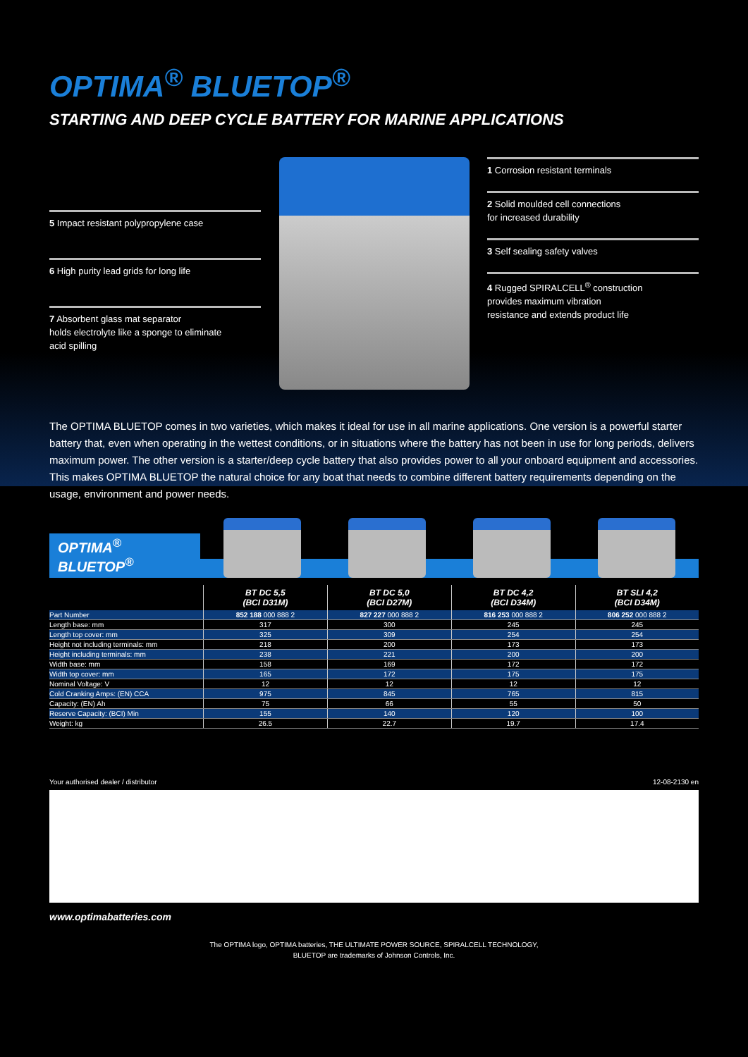OPTIMA<sup>®</sup> BLUETOP<sup>®</sup>
STARTING AND DEEP CYCLE BATTERY FOR MARINE APPLICATIONS
5 Impact resistant polypropylene case
6 High purity lead grids for long life
7 Absorbent glass mat separator
holds electrolyte like a sponge to eliminate
acid spilling
1 Corrosion resistant terminals
2 Solid moulded cell connections
for increased durability
3 Self sealing safety valves
4 Rugged SPIRALCELL<sup>®</sup> construction
provides maximum vibration
resistance and extends product life
The OPTIMA BLUETOP comes in two varieties, which makes it ideal for use in all marine applications. One version is a powerful starter battery that, even when operating in the wettest conditions, or in situations where the battery has not been in use for long periods, delivers maximum power. The other version is a starter/deep cycle battery that also provides power to all your onboard equipment and accessories.
This makes OPTIMA BLUETOP the natural choice for any boat that needs to combine different battery requirements depending on the usage, environment and power needs.
OPTIMA<sup>®</sup> BLUETOP<sup>®</sup>
| | BT DC 5,5 (BCI D31M) | BT DC 5,0 (BCI D27M) | BT DC 4,2 (BCI D34M) | BT SLI 4,2 (BCI D34M) |
| --- | --- | --- | --- | --- |
| Part Number | 852 188 000 888 2 | 827 227 000 888 2 | 816 253 000 888 2 | 806 252 000 888 2 |
| Length base: mm | 317 | 300 | 245 | 245 |
| Length top cover: mm | 325 | 309 | 254 | 254 |
| Height not including terminals: mm | 218 | 200 | 173 | 173 |
| Height including terminals: mm | 238 | 221 | 200 | 200 |
| Width base: mm | 158 | 169 | 172 | 172 |
| Width top cover: mm | 165 | 172 | 175 | 175 |
| Nominal Voltage: V | 12 | 12 | 12 | 12 |
| Cold Cranking Amps: (EN) CCA | 975 | 845 | 765 | 815 |
| Capacity: (EN) Ah | 75 | 66 | 55 | 50 |
| Reserve Capacity: (BCI) Min | 155 | 140 | 120 | 100 |
| Weight: kg | 26.5 | 22.7 | 19.7 | 17.4 |
Your authorised dealer / distributor 12-08-2130 en
www.optimabatteries.com
The OPTIMA logo, OPTIMA batteries, THE ULTIMATE POWER SOURCE, SPIRALCELL TECHNOLOGY,
BLUETOP are trademarks of Johnson Controls, Inc.